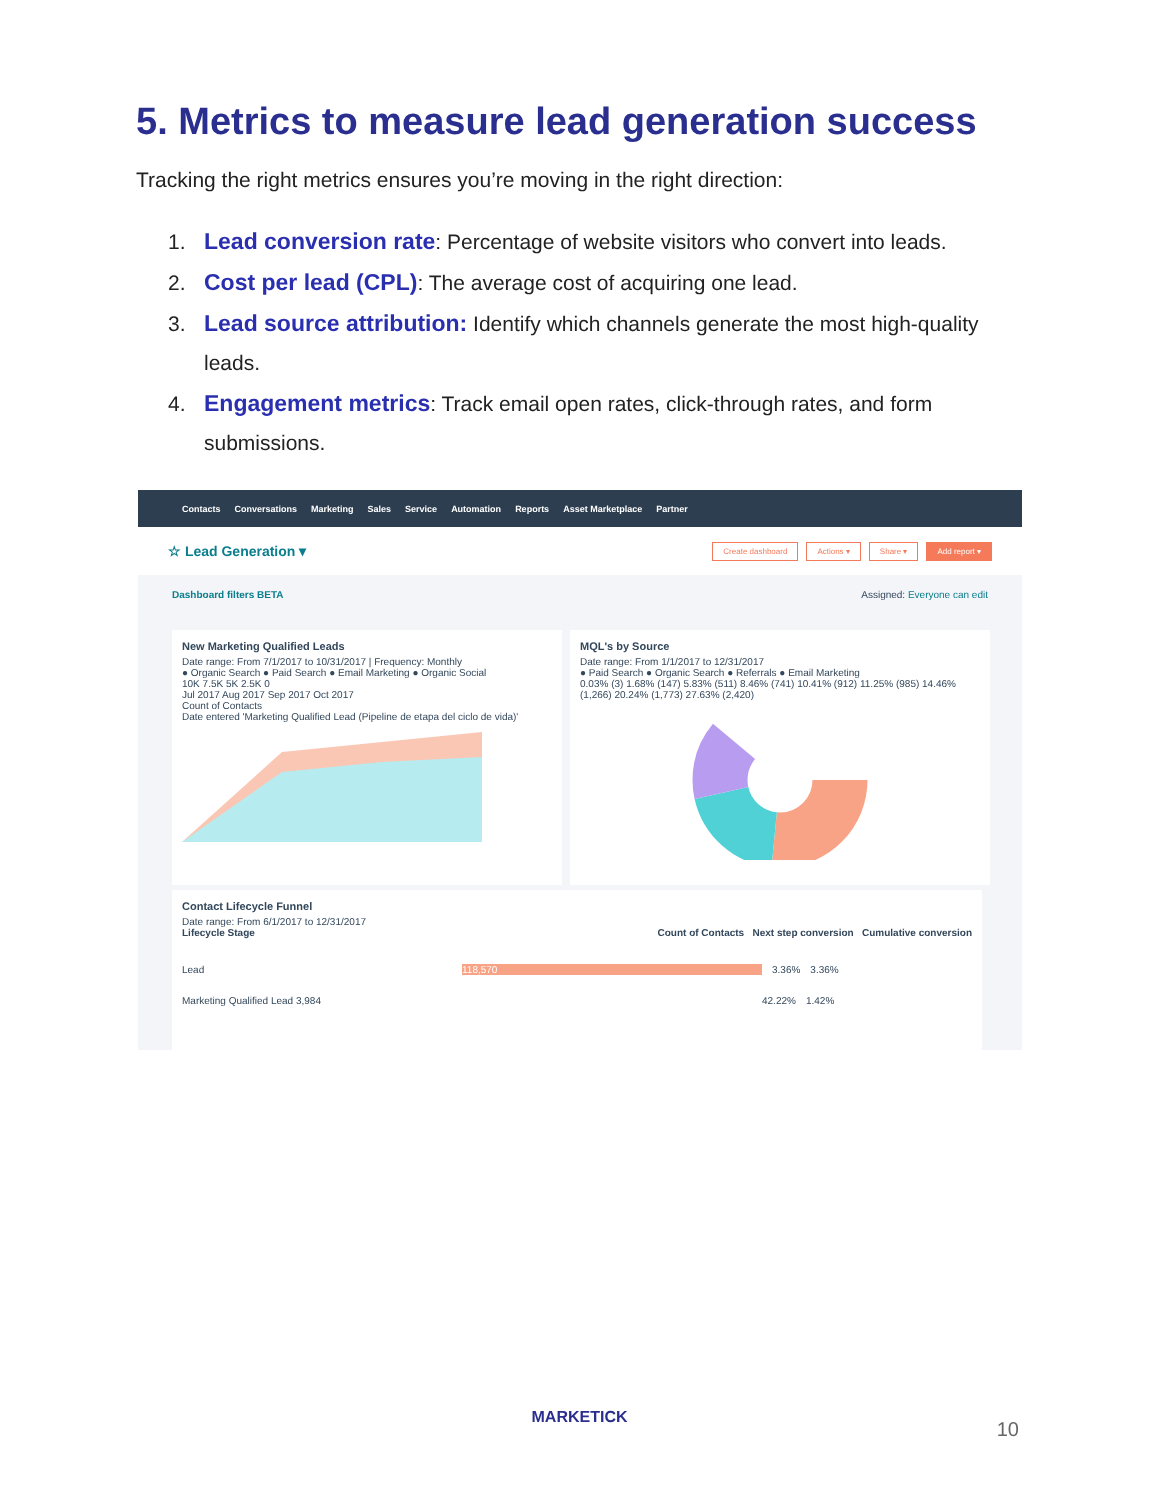5. Metrics to measure lead generation success
Tracking the right metrics ensures you’re moving in the right direction:
1. Lead conversion rate: Percentage of website visitors who convert into leads.
2. Cost per lead (CPL): The average cost of acquiring one lead.
3. Lead source attribution: Identify which channels generate the most high-quality leads.
4. Engagement metrics: Track email open rates, click-through rates, and form submissions.
Contacts Conversations Marketing Sales Service Automation Reports Asset Marketplace Partner
☆ Lead Generation ▾ Create dashboard Actions ▾ Share ▾ Add report ▾
Dashboard filters BETA Assigned: Everyone can edit
New Marketing Qualified Leads
Date range: From 7/1/2017 to 10/31/2017 | Frequency: Monthly
● Organic Search ● Paid Search ● Email Marketing ● Organic Social
10K 7.5K 5K 2.5K 0
Jul 2017 Aug 2017 Sep 2017 Oct 2017
Count of Contacts
Date entered 'Marketing Qualified Lead (Pipeline de etapa del ciclo de vida)'
MQL's by Source
Date range: From 1/1/2017 to 12/31/2017
● Paid Search ● Organic Search ● Referrals ● Email Marketing
0.03% (3) 1.68% (147) 5.83% (511) 8.46% (741) 10.41% (912) 11.25% (985) 14.46% (1,266) 20.24% (1,773) 27.63% (2,420)
Contact Lifecycle Funnel
Date range: From 6/1/2017 to 12/31/2017
Lifecycle Stage Count of Contacts Next step conversion Cumulative conversion
Lead 118,570 3.36% 3.36%
Marketing Qualified Lead 3,984 42.22% 1.42%
MARKETICK
10